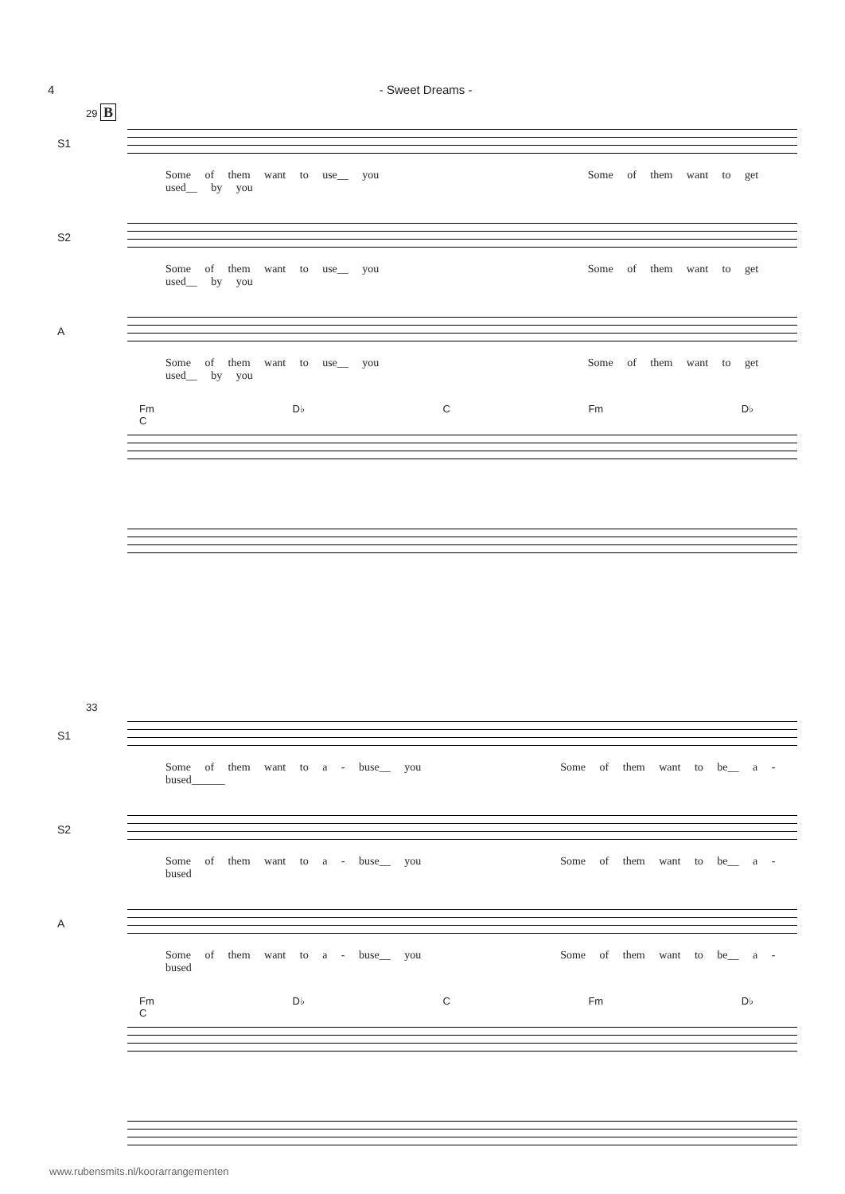4 - Sweet Dreams -
29 B
S1
Some of them want to use__ you Some of them want to get used__ by you
S2
Some of them want to use__ you Some of them want to get used__ by you
A
Some of them want to use__ you Some of them want to get used__ by you
Fm D♭ C Fm D♭ C
33
S1
Some of them want to a - buse__ you Some of them want to be__ a - bused______
S2
Some of them want to a - buse__ you Some of them want to be__ a - bused
A
Some of them want to a - buse__ you Some of them want to be__ a - bused
Fm D♭ C Fm D♭ C
www.rubensmits.nl/koorarrangementen